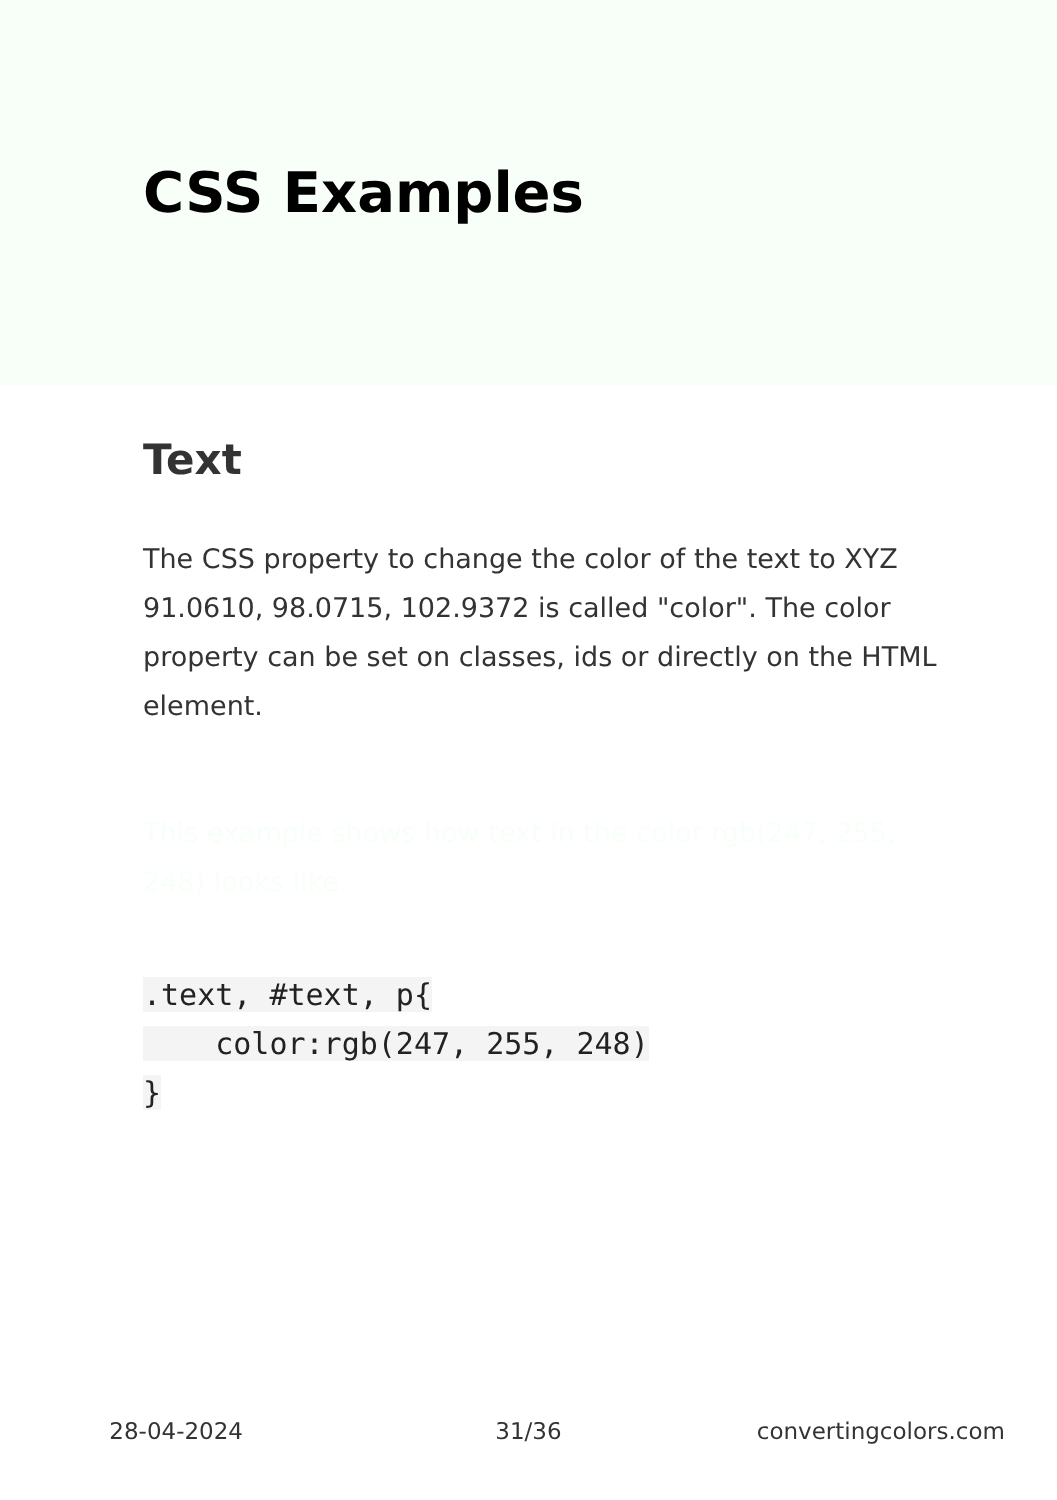CSS Examples
Text
The CSS property to change the color of the text to XYZ 91.0610, 98.0715, 102.9372 is called "color". The color property can be set on classes, ids or directly on the HTML element.
This example shows how text in the color rgb(247, 255, 248) looks like.
.text, #text, p{
    color:rgb(247, 255, 248)
}
28-04-2024 31/36 convertingcolors.com